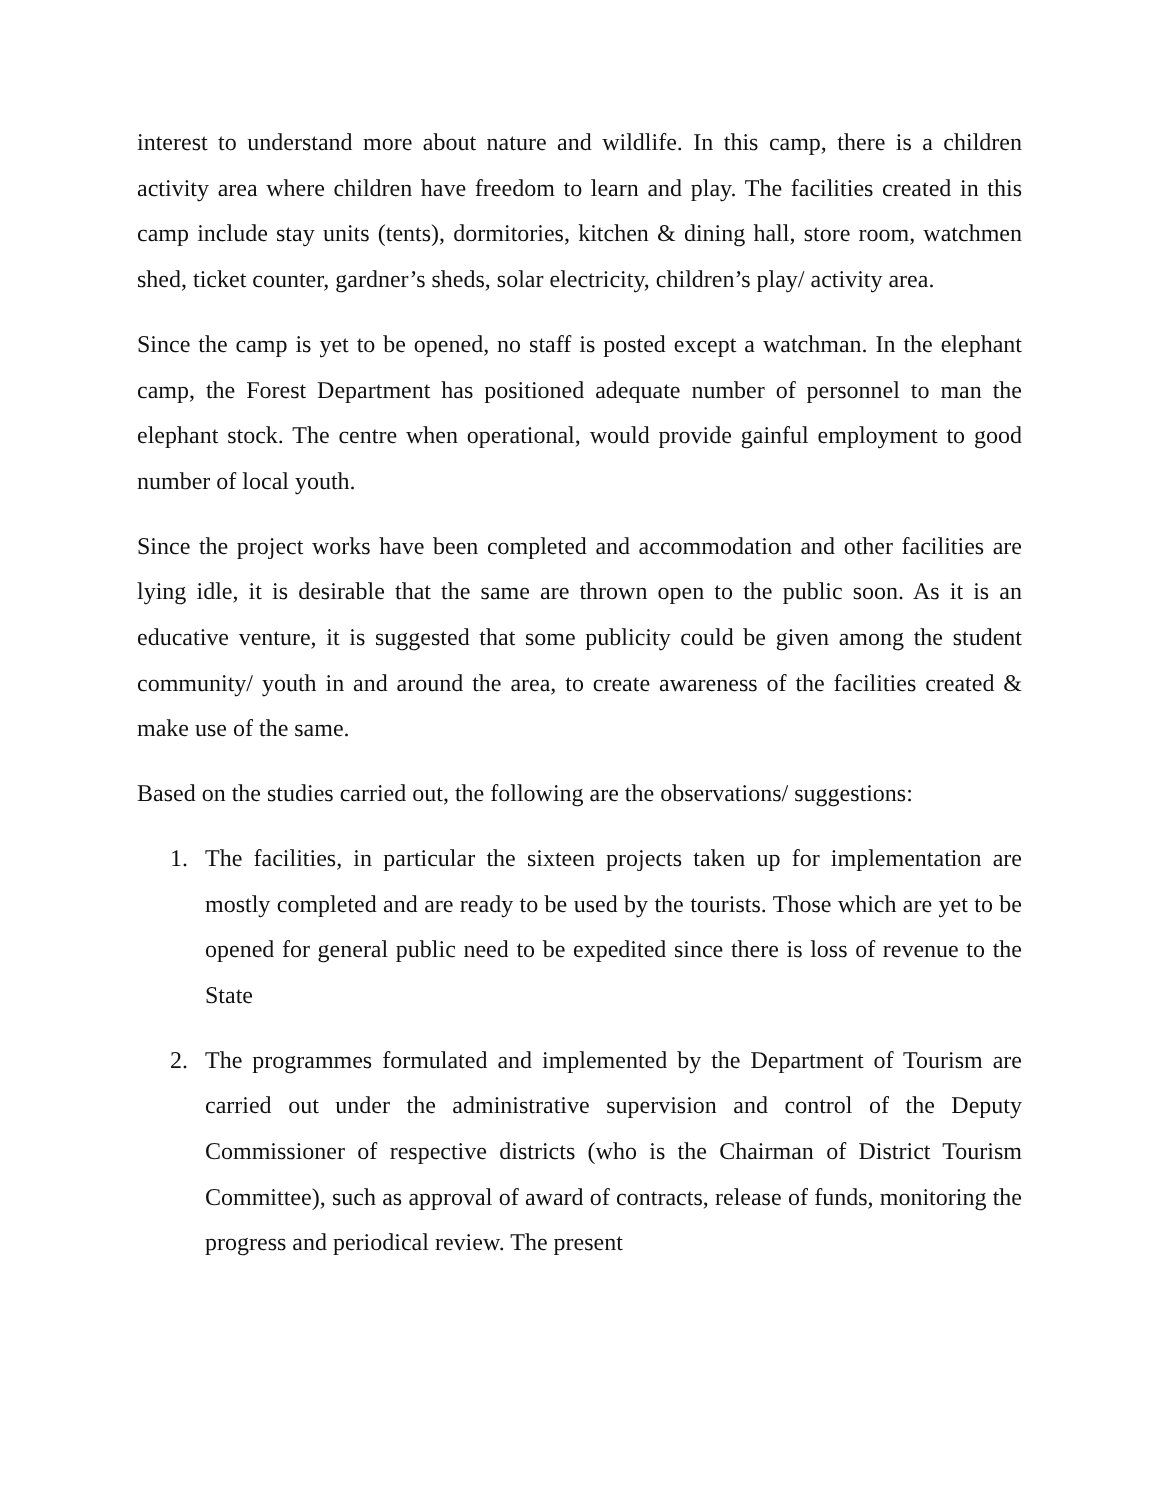interest to understand more about nature and wildlife. In this camp, there is a children activity area where children have freedom to learn and play. The facilities created in this camp include stay units (tents), dormitories, kitchen & dining hall, store room, watchmen shed, ticket counter, gardner’s sheds, solar electricity, children’s play/ activity area.
Since the camp is yet to be opened, no staff is posted except a watchman. In the elephant camp, the Forest Department has positioned adequate number of personnel to man the elephant stock. The centre when operational, would provide gainful employment to good number of local youth.
Since the project works have been completed and accommodation and other facilities are lying idle, it is desirable that the same are thrown open to the public soon. As it is an educative venture, it is suggested that some publicity could be given among the student community/ youth in and around the area, to create awareness of the facilities created & make use of the same.
Based on the studies carried out, the following are the observations/ suggestions:
1. The facilities, in particular the sixteen projects taken up for implementation are mostly completed and are ready to be used by the tourists. Those which are yet to be opened for general public need to be expedited since there is loss of revenue to the State
2. The programmes formulated and implemented by the Department of Tourism are carried out under the administrative supervision and control of the Deputy Commissioner of respective districts (who is the Chairman of District Tourism Committee), such as approval of award of contracts, release of funds, monitoring the progress and periodical review. The present